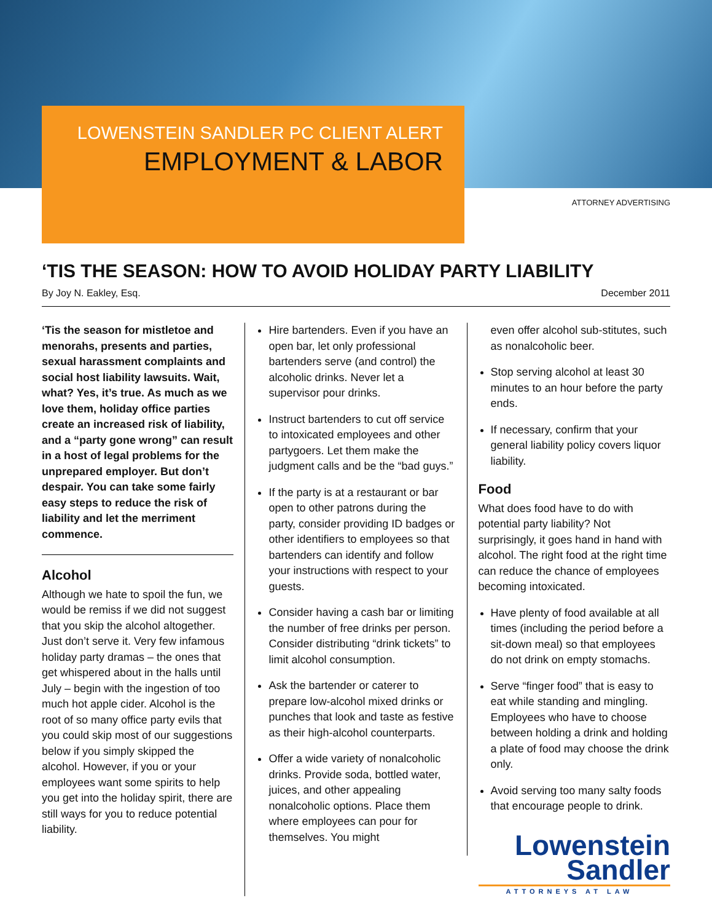LOWENSTEIN SANDLER PC CLIENT ALERT
EMPLOYMENT & LABOR
ATTORNEY ADVERTISING
‘TIS THE SEASON: HOW TO AVOID HOLIDAY PARTY LIABILITY
By Joy N. Eakley, Esq. December 2011
‘Tis the season for mistletoe and menorahs, presents and parties, sexual harassment complaints and social host liability lawsuits. Wait, what? Yes, it’s true. As much as we love them, holiday office parties create an increased risk of liability, and a “party gone wrong” can result in a host of legal problems for the unprepared employer. But don’t despair. You can take some fairly easy steps to reduce the risk of liability and let the merriment commence.
Alcohol
Although we hate to spoil the fun, we would be remiss if we did not suggest that you skip the alcohol altogether. Just don’t serve it. Very few infamous holiday party dramas – the ones that get whispered about in the halls until July – begin with the ingestion of too much hot apple cider. Alcohol is the root of so many office party evils that you could skip most of our suggestions below if you simply skipped the alcohol. However, if you or your employees want some spirits to help you get into the holiday spirit, there are still ways for you to reduce potential liability.
Hire bartenders. Even if you have an open bar, let only professional bartenders serve (and control) the alcoholic drinks. Never let a supervisor pour drinks.
Instruct bartenders to cut off service to intoxicated employees and other partygoers. Let them make the judgment calls and be the “bad guys.”
If the party is at a restaurant or bar open to other patrons during the party, consider providing ID badges or other identifiers to employees so that bartenders can identify and follow your instructions with respect to your guests.
Consider having a cash bar or limiting the number of free drinks per person. Consider distributing “drink tickets” to limit alcohol consumption.
Ask the bartender or caterer to prepare low-alcohol mixed drinks or punches that look and taste as festive as their high-alcohol counterparts.
Offer a wide variety of nonalcoholic drinks. Provide soda, bottled water, juices, and other appealing nonalcoholic options. Place them where employees can pour for themselves. You might
even offer alcohol sub-stitutes, such as nonalcoholic beer.
Stop serving alcohol at least 30 minutes to an hour before the party ends.
If necessary, confirm that your general liability policy covers liquor liability.
Food
What does food have to do with potential party liability? Not surprisingly, it goes hand in hand with alcohol. The right food at the right time can reduce the chance of employees becoming intoxicated.
Have plenty of food available at all times (including the period before a sit-down meal) so that employees do not drink on empty stomachs.
Serve “finger food” that is easy to eat while standing and mingling. Employees who have to choose between holding a drink and holding a plate of food may choose the drink only.
Avoid serving too many salty foods that encourage people to drink.
Lowenstein
Sandler
ATTORNEYS AT LAW